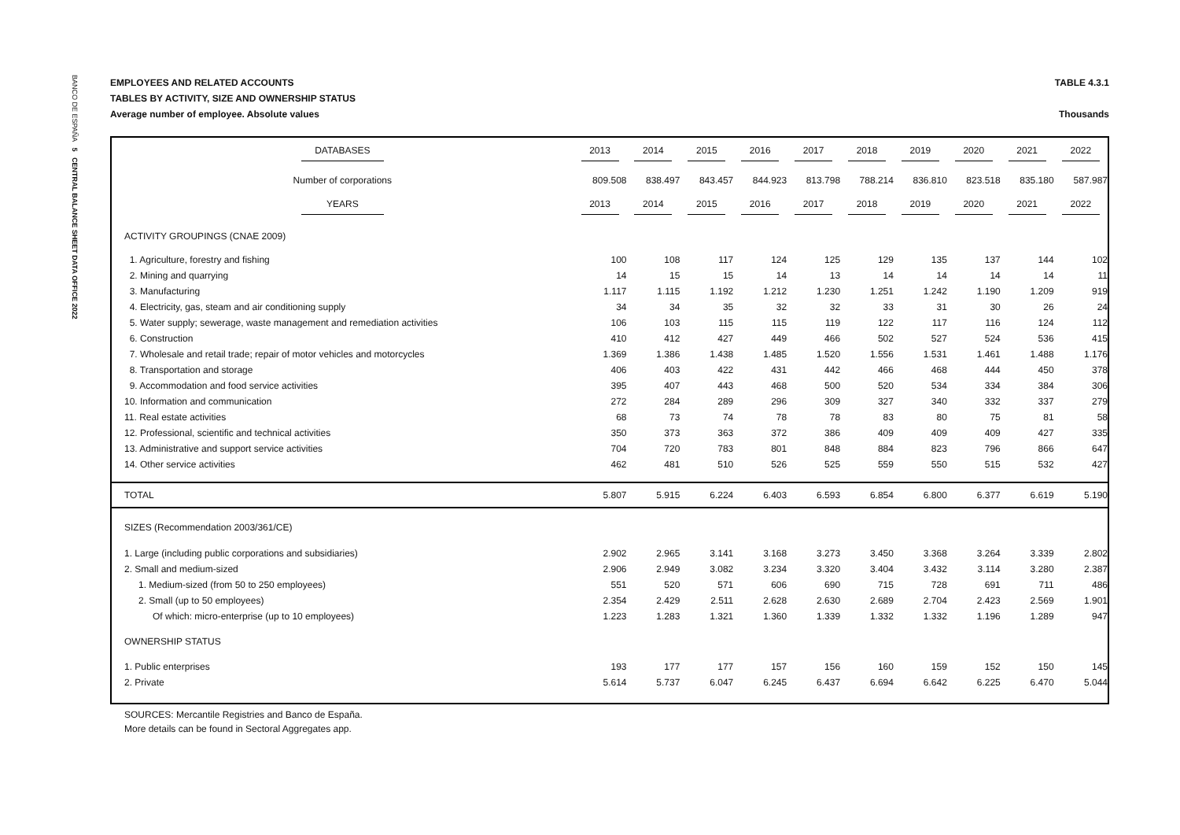BANCO DE ESPAÑA 5 CENTRAL BALANCE SHEET DATA OFFICE 2022
EMPLOYEES AND RELATED ACCOUNTS TABLE 4.3.1
TABLES BY ACTIVITY, SIZE AND OWNERSHIP STATUS
Average number of employee. Absolute values Thousands
| DATABASES | 2013 | 2014 | 2015 | 2016 | 2017 | 2018 | 2019 | 2020 | 2021 | 2022 |
| --- | --- | --- | --- | --- | --- | --- | --- | --- | --- | --- |
| Number of corporations | 809.508 | 838.497 | 843.457 | 844.923 | 813.798 | 788.214 | 836.810 | 823.518 | 835.180 | 587.987 |
| YEARS | 2013 | 2014 | 2015 | 2016 | 2017 | 2018 | 2019 | 2020 | 2021 | 2022 |
| ACTIVITY GROUPINGS (CNAE 2009) | | | | | | | | | | |
| 1. Agriculture, forestry and fishing | 100 | 108 | 117 | 124 | 125 | 129 | 135 | 137 | 144 | 102 |
| 2. Mining and quarrying | 14 | 15 | 15 | 14 | 13 | 14 | 14 | 14 | 14 | 11 |
| 3. Manufacturing | 1.117 | 1.115 | 1.192 | 1.212 | 1.230 | 1.251 | 1.242 | 1.190 | 1.209 | 919 |
| 4. Electricity, gas, steam and air conditioning supply | 34 | 34 | 35 | 32 | 32 | 33 | 31 | 30 | 26 | 24 |
| 5. Water supply; sewerage, waste management and remediation activities | 106 | 103 | 115 | 115 | 119 | 122 | 117 | 116 | 124 | 112 |
| 6. Construction | 410 | 412 | 427 | 449 | 466 | 502 | 527 | 524 | 536 | 415 |
| 7. Wholesale and retail trade; repair of motor vehicles and motorcycles | 1.369 | 1.386 | 1.438 | 1.485 | 1.520 | 1.556 | 1.531 | 1.461 | 1.488 | 1.176 |
| 8. Transportation and storage | 406 | 403 | 422 | 431 | 442 | 466 | 468 | 444 | 450 | 378 |
| 9. Accommodation and food service activities | 395 | 407 | 443 | 468 | 500 | 520 | 534 | 334 | 384 | 306 |
| 10. Information and communication | 272 | 284 | 289 | 296 | 309 | 327 | 340 | 332 | 337 | 279 |
| 11. Real estate activities | 68 | 73 | 74 | 78 | 78 | 83 | 80 | 75 | 81 | 58 |
| 12. Professional, scientific and technical activities | 350 | 373 | 363 | 372 | 386 | 409 | 409 | 409 | 427 | 335 |
| 13. Administrative and support service activities | 704 | 720 | 783 | 801 | 848 | 884 | 823 | 796 | 866 | 647 |
| 14. Other service activities | 462 | 481 | 510 | 526 | 525 | 559 | 550 | 515 | 532 | 427 |
| TOTAL | 5.807 | 5.915 | 6.224 | 6.403 | 6.593 | 6.854 | 6.800 | 6.377 | 6.619 | 5.190 |
| SIZES (Recommendation 2003/361/CE) | | | | | | | | | | |
| 1. Large (including public corporations and subsidiaries) | 2.902 | 2.965 | 3.141 | 3.168 | 3.273 | 3.450 | 3.368 | 3.264 | 3.339 | 2.802 |
| 2. Small and medium-sized | 2.906 | 2.949 | 3.082 | 3.234 | 3.320 | 3.404 | 3.432 | 3.114 | 3.280 | 2.387 |
| 1. Medium-sized (from 50 to 250 employees) | 551 | 520 | 571 | 606 | 690 | 715 | 728 | 691 | 711 | 486 |
| 2. Small (up to 50 employees) | 2.354 | 2.429 | 2.511 | 2.628 | 2.630 | 2.689 | 2.704 | 2.423 | 2.569 | 1.901 |
| Of which: micro-enterprise (up to 10 employees) | 1.223 | 1.283 | 1.321 | 1.360 | 1.339 | 1.332 | 1.332 | 1.196 | 1.289 | 947 |
| OWNERSHIP STATUS | | | | | | | | | | |
| 1. Public enterprises | 193 | 177 | 177 | 157 | 156 | 160 | 159 | 152 | 150 | 145 |
| 2. Private | 5.614 | 5.737 | 6.047 | 6.245 | 6.437 | 6.694 | 6.642 | 6.225 | 6.470 | 5.044 |
SOURCES: Mercantile Registries and Banco de España.
More details can be found in Sectoral Aggregates app.